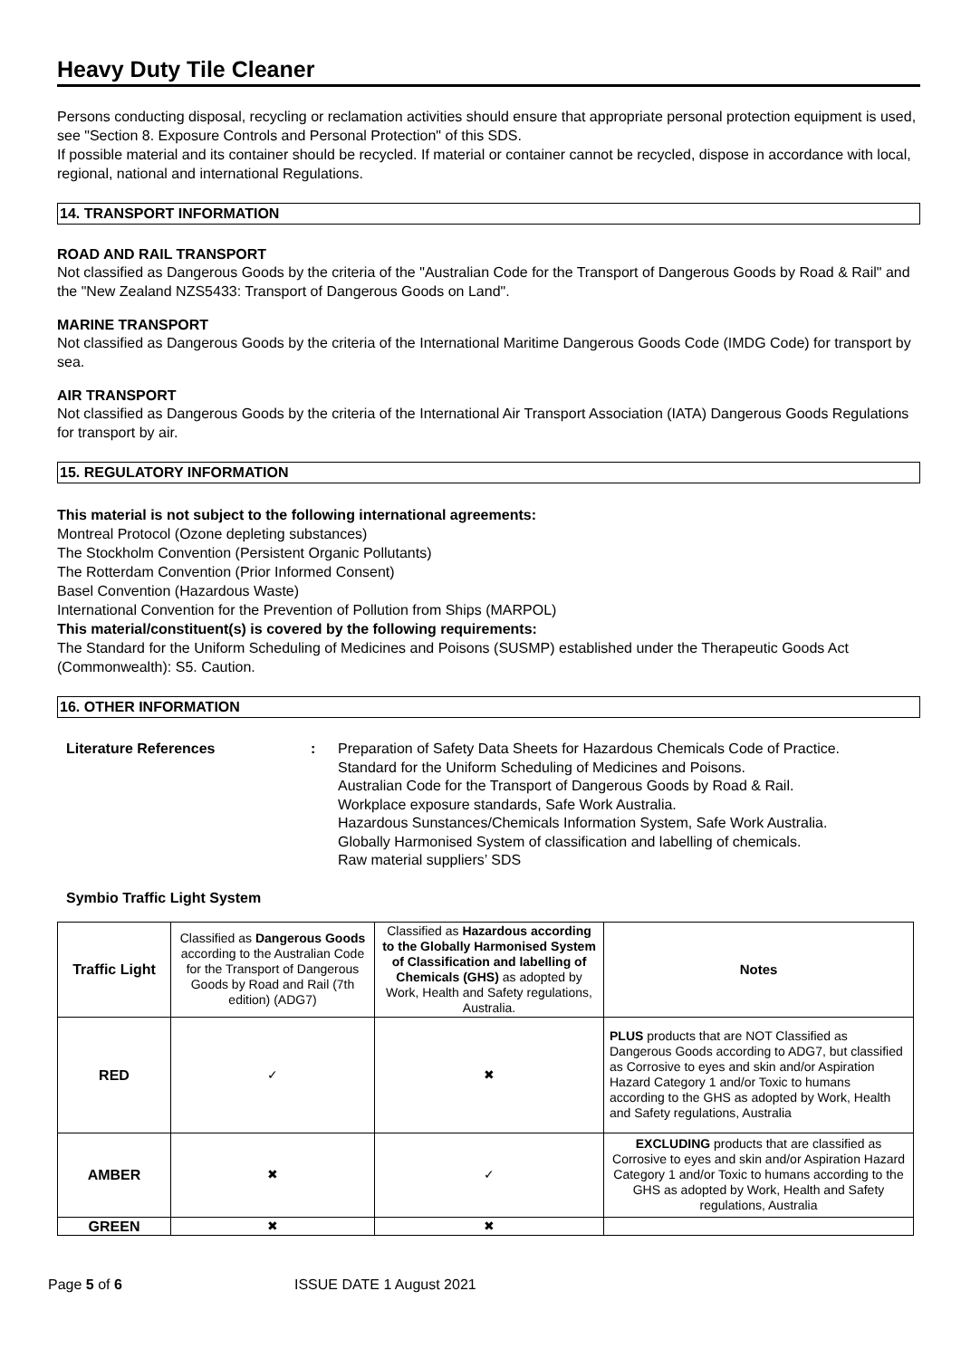Heavy Duty Tile Cleaner
Persons conducting disposal, recycling or reclamation activities should ensure that appropriate personal protection equipment is used, see "Section 8. Exposure Controls and Personal Protection" of this SDS.
If possible material and its container should be recycled. If material or container cannot be recycled, dispose in accordance with local, regional, national and international Regulations.
14. TRANSPORT INFORMATION
ROAD AND RAIL TRANSPORT
Not classified as Dangerous Goods by the criteria of the "Australian Code for the Transport of Dangerous Goods by Road & Rail" and the "New Zealand NZS5433: Transport of Dangerous Goods on Land".
MARINE TRANSPORT
Not classified as Dangerous Goods by the criteria of the International Maritime Dangerous Goods Code (IMDG Code) for transport by sea.
AIR TRANSPORT
Not classified as Dangerous Goods by the criteria of the International Air Transport Association (IATA) Dangerous Goods Regulations for transport by air.
15. REGULATORY INFORMATION
This material is not subject to the following international agreements:
Montreal Protocol (Ozone depleting substances)
The Stockholm Convention (Persistent Organic Pollutants)
The Rotterdam Convention (Prior Informed Consent)
Basel Convention (Hazardous Waste)
International Convention for the Prevention of Pollution from Ships (MARPOL)
This material/constituent(s) is covered by the following requirements:
The Standard for the Uniform Scheduling of Medicines and Poisons (SUSMP) established under the Therapeutic Goods Act (Commonwealth): S5. Caution.
16. OTHER INFORMATION
Literature References : Preparation of Safety Data Sheets for Hazardous Chemicals Code of Practice.
Standard for the Uniform Scheduling of Medicines and Poisons.
Australian Code for the Transport of Dangerous Goods by Road & Rail.
Workplace exposure standards, Safe Work Australia.
Hazardous Sunstances/Chemicals Information System, Safe Work Australia.
Globally Harmonised System of classification and labelling of chemicals.
Raw material suppliers’ SDS
Symbio Traffic Light System
| Traffic Light | Classified as Dangerous Goods according to the Australian Code for the Transport of Dangerous Goods by Road and Rail (7th edition) (ADG7) | Classified as Hazardous according to the Globally Harmonised System of Classification and labelling of Chemicals (GHS) as adopted by Work, Health and Safety regulations, Australia. | Notes |
| RED | ✓ | ✖ | PLUS products that are NOT Classified as Dangerous Goods according to ADG7, but classified as Corrosive to eyes and skin and/or Aspiration Hazard Category 1 and/or Toxic to humans according to the GHS as adopted by Work, Health and Safety regulations, Australia |
| AMBER | ✖ | ✓ | EXCLUDING products that are classified as Corrosive to eyes and skin and/or Aspiration Hazard Category 1 and/or Toxic to humans according to the GHS as adopted by Work, Health and Safety regulations, Australia |
| GREEN | ✖ | ✖ | |
Page 5 of 6 ISSUE DATE 1 August 2021